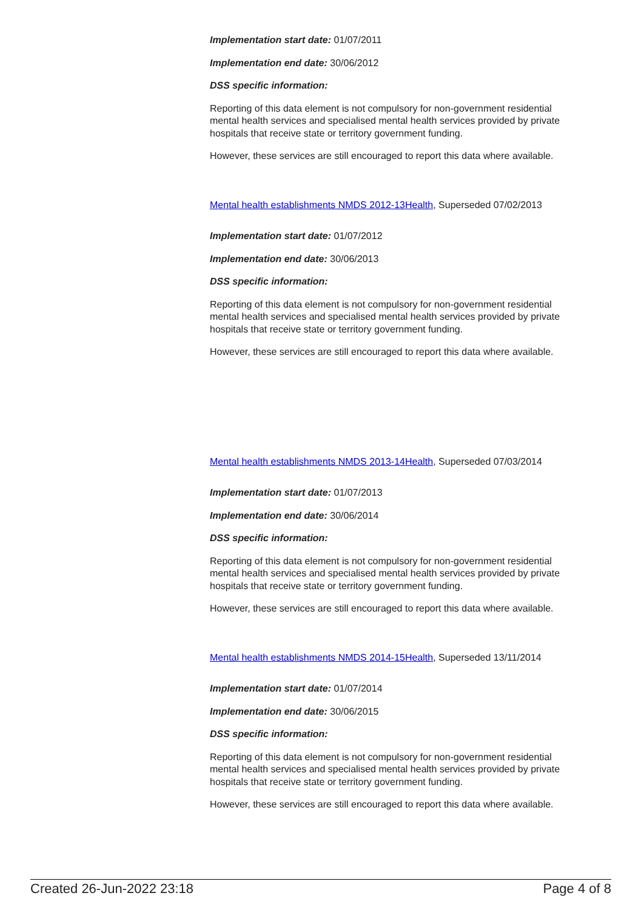Implementation start date: 01/07/2011
Implementation end date: 30/06/2012
DSS specific information:
Reporting of this data element is not compulsory for non-government residential mental health services and specialised mental health services provided by private hospitals that receive state or territory government funding.
However, these services are still encouraged to report this data where available.
Mental health establishments NMDS 2012-13Health, Superseded 07/02/2013
Implementation start date: 01/07/2012
Implementation end date: 30/06/2013
DSS specific information:
Reporting of this data element is not compulsory for non-government residential mental health services and specialised mental health services provided by private hospitals that receive state or territory government funding.
However, these services are still encouraged to report this data where available.
Mental health establishments NMDS 2013-14Health, Superseded 07/03/2014
Implementation start date: 01/07/2013
Implementation end date: 30/06/2014
DSS specific information:
Reporting of this data element is not compulsory for non-government residential mental health services and specialised mental health services provided by private hospitals that receive state or territory government funding.
However, these services are still encouraged to report this data where available.
Mental health establishments NMDS 2014-15Health, Superseded 13/11/2014
Implementation start date: 01/07/2014
Implementation end date: 30/06/2015
DSS specific information:
Reporting of this data element is not compulsory for non-government residential mental health services and specialised mental health services provided by private hospitals that receive state or territory government funding.
However, these services are still encouraged to report this data where available.
Created 26-Jun-2022 23:18 Page 4 of 8